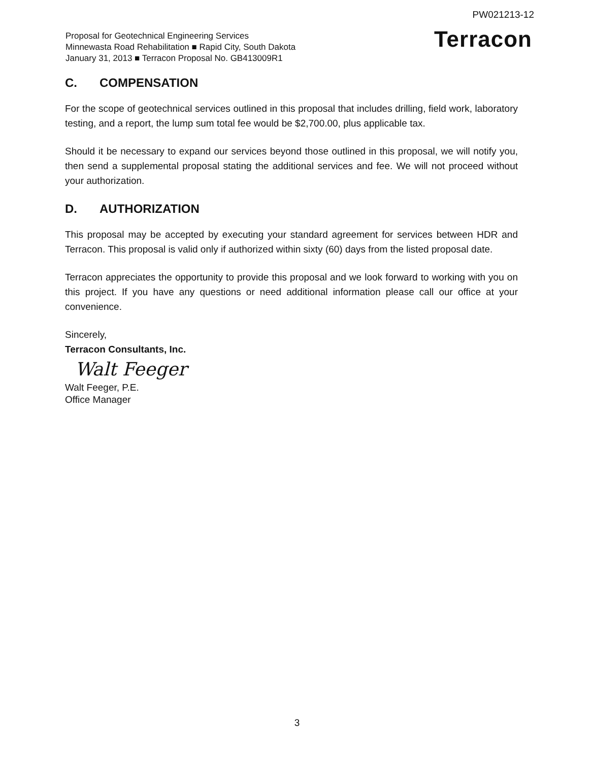PW021213-12
Proposal for Geotechnical Engineering Services
Minnewasta Road Rehabilitation ■ Rapid City, South Dakota
January 31, 2013 ■ Terracon Proposal No. GB413009R1
Terracon
C. COMPENSATION
For the scope of geotechnical services outlined in this proposal that includes drilling, field work, laboratory testing, and a report, the lump sum total fee would be $2,700.00, plus applicable tax.
Should it be necessary to expand our services beyond those outlined in this proposal, we will notify you, then send a supplemental proposal stating the additional services and fee. We will not proceed without your authorization.
D. AUTHORIZATION
This proposal may be accepted by executing your standard agreement for services between HDR and Terracon. This proposal is valid only if authorized within sixty (60) days from the listed proposal date.
Terracon appreciates the opportunity to provide this proposal and we look forward to working with you on this project. If you have any questions or need additional information please call our office at your convenience.
Sincerely,
Terracon Consultants, Inc.
Walt Feeger
Walt Feeger, P.E.
Office Manager
3